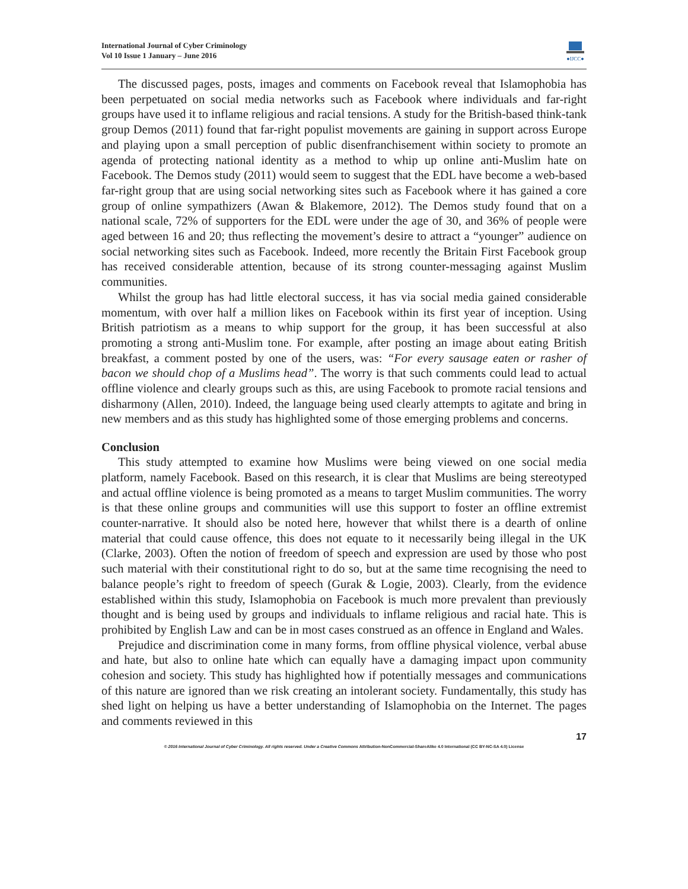International Journal of Cyber Criminology
Vol 10 Issue 1 January – June 2016
●IJCC●
The discussed pages, posts, images and comments on Facebook reveal that Islamophobia has been perpetuated on social media networks such as Facebook where individuals and far-right groups have used it to inflame religious and racial tensions. A study for the British-based think-tank group Demos (2011) found that far-right populist movements are gaining in support across Europe and playing upon a small perception of public disenfranchisement within society to promote an agenda of protecting national identity as a method to whip up online anti-Muslim hate on Facebook. The Demos study (2011) would seem to suggest that the EDL have become a web-based far-right group that are using social networking sites such as Facebook where it has gained a core group of online sympathizers (Awan & Blakemore, 2012). The Demos study found that on a national scale, 72% of supporters for the EDL were under the age of 30, and 36% of people were aged between 16 and 20; thus reflecting the movement’s desire to attract a “younger” audience on social networking sites such as Facebook. Indeed, more recently the Britain First Facebook group has received considerable attention, because of its strong counter-messaging against Muslim communities.
Whilst the group has had little electoral success, it has via social media gained considerable momentum, with over half a million likes on Facebook within its first year of inception. Using British patriotism as a means to whip support for the group, it has been successful at also promoting a strong anti-Muslim tone. For example, after posting an image about eating British breakfast, a comment posted by one of the users, was: “For every sausage eaten or rasher of bacon we should chop of a Muslims head”. The worry is that such comments could lead to actual offline violence and clearly groups such as this, are using Facebook to promote racial tensions and disharmony (Allen, 2010). Indeed, the language being used clearly attempts to agitate and bring in new members and as this study has highlighted some of those emerging problems and concerns.
Conclusion
This study attempted to examine how Muslims were being viewed on one social media platform, namely Facebook. Based on this research, it is clear that Muslims are being stereotyped and actual offline violence is being promoted as a means to target Muslim communities. The worry is that these online groups and communities will use this support to foster an offline extremist counter-narrative. It should also be noted here, however that whilst there is a dearth of online material that could cause offence, this does not equate to it necessarily being illegal in the UK (Clarke, 2003). Often the notion of freedom of speech and expression are used by those who post such material with their constitutional right to do so, but at the same time recognising the need to balance people’s right to freedom of speech (Gurak & Logie, 2003). Clearly, from the evidence established within this study, Islamophobia on Facebook is much more prevalent than previously thought and is being used by groups and individuals to inflame religious and racial hate. This is prohibited by English Law and can be in most cases construed as an offence in England and Wales.
Prejudice and discrimination come in many forms, from offline physical violence, verbal abuse and hate, but also to online hate which can equally have a damaging impact upon community cohesion and society. This study has highlighted how if potentially messages and communications of this nature are ignored than we risk creating an intolerant society. Fundamentally, this study has shed light on helping us have a better understanding of Islamophobia on the Internet. The pages and comments reviewed in this
17
© 2016 International Journal of Cyber Criminology. All rights reserved. Under a Creative Commons Attribution-NonCommercial-ShareAlike 4.0 International (CC BY-NC-SA 4.0) License